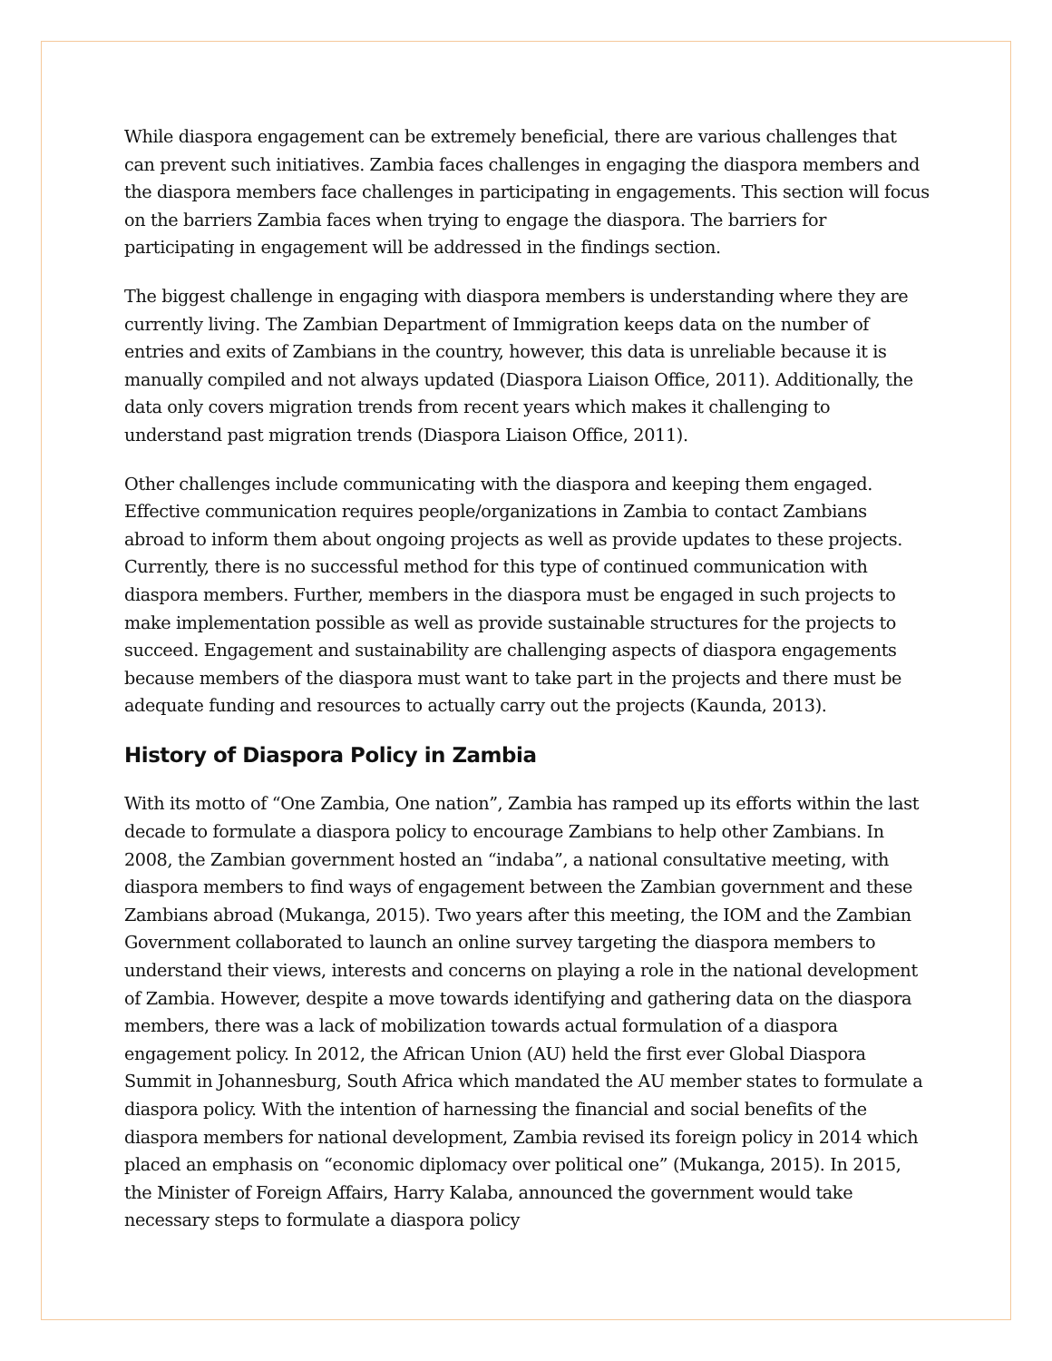While diaspora engagement can be extremely beneficial, there are various challenges that can prevent such initiatives. Zambia faces challenges in engaging the diaspora members and the diaspora members face challenges in participating in engagements. This section will focus on the barriers Zambia faces when trying to engage the diaspora. The barriers for participating in engagement will be addressed in the findings section.
The biggest challenge in engaging with diaspora members is understanding where they are currently living. The Zambian Department of Immigration keeps data on the number of entries and exits of Zambians in the country, however, this data is unreliable because it is manually compiled and not always updated (Diaspora Liaison Office, 2011). Additionally, the data only covers migration trends from recent years which makes it challenging to understand past migration trends (Diaspora Liaison Office, 2011).
Other challenges include communicating with the diaspora and keeping them engaged. Effective communication requires people/organizations in Zambia to contact Zambians abroad to inform them about ongoing projects as well as provide updates to these projects. Currently, there is no successful method for this type of continued communication with diaspora members. Further, members in the diaspora must be engaged in such projects to make implementation possible as well as provide sustainable structures for the projects to succeed. Engagement and sustainability are challenging aspects of diaspora engagements because members of the diaspora must want to take part in the projects and there must be adequate funding and resources to actually carry out the projects (Kaunda, 2013).
History of Diaspora Policy in Zambia
With its motto of “One Zambia, One nation”, Zambia has ramped up its efforts within the last decade to formulate a diaspora policy to encourage Zambians to help other Zambians. In 2008, the Zambian government hosted an “indaba”, a national consultative meeting, with diaspora members to find ways of engagement between the Zambian government and these Zambians abroad (Mukanga, 2015). Two years after this meeting, the IOM and the Zambian Government collaborated to launch an online survey targeting the diaspora members to understand their views, interests and concerns on playing a role in the national development of Zambia. However, despite a move towards identifying and gathering data on the diaspora members, there was a lack of mobilization towards actual formulation of a diaspora engagement policy. In 2012, the African Union (AU) held the first ever Global Diaspora Summit in Johannesburg, South Africa which mandated the AU member states to formulate a diaspora policy. With the intention of harnessing the financial and social benefits of the diaspora members for national development, Zambia revised its foreign policy in 2014 which placed an emphasis on “economic diplomacy over political one” (Mukanga, 2015). In 2015, the Minister of Foreign Affairs, Harry Kalaba, announced the government would take necessary steps to formulate a diaspora policy